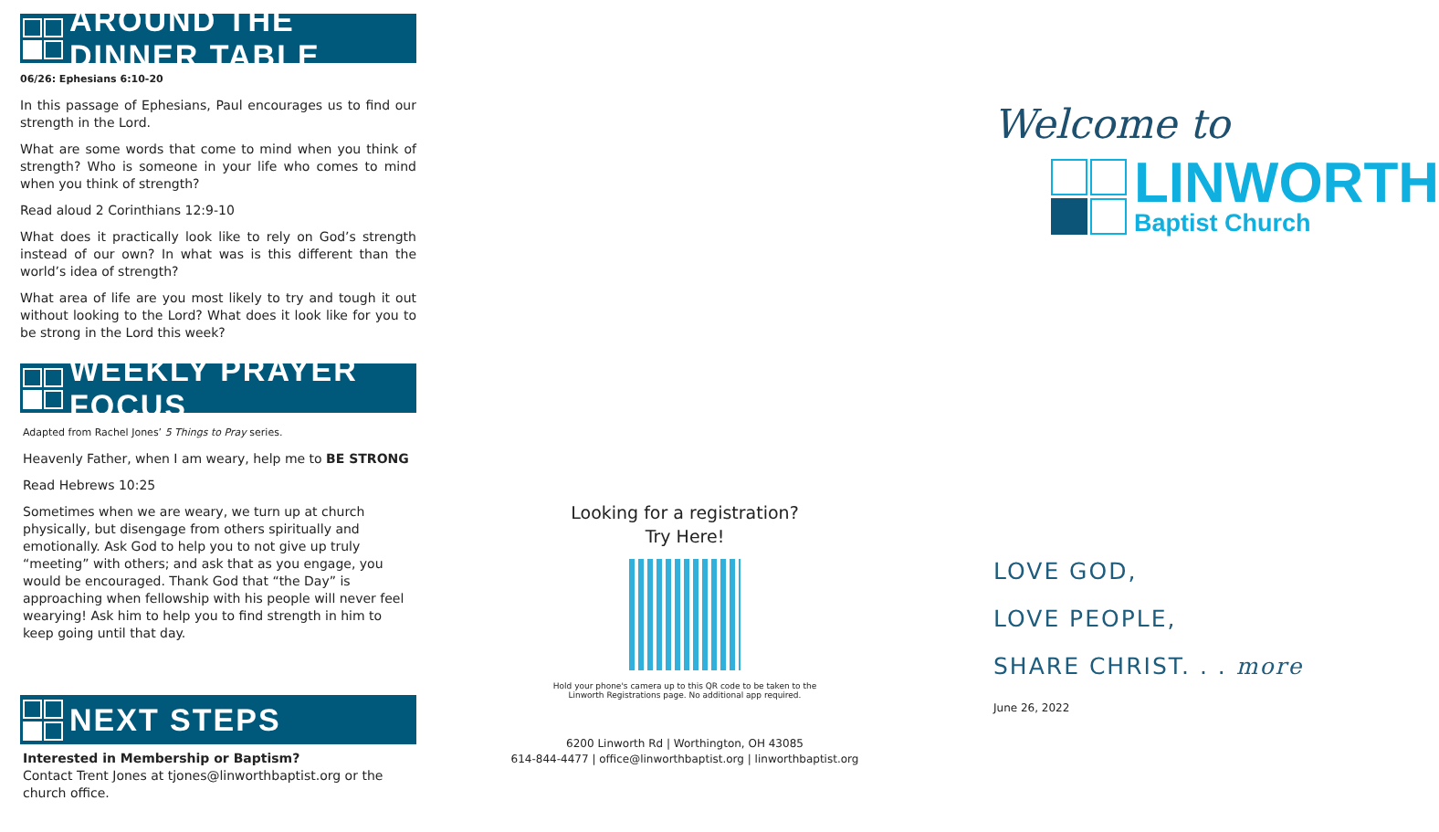AROUND THE DINNER TABLE
06/26: Ephesians 6:10-20
In this passage of Ephesians, Paul encourages us to find our strength in the Lord.
What are some words that come to mind when you think of strength? Who is someone in your life who comes to mind when you think of strength?
Read aloud 2 Corinthians 12:9-10
What does it practically look like to rely on God’s strength instead of our own? In what was is this different than the world’s idea of strength?
What area of life are you most likely to try and tough it out without looking to the Lord? What does it look like for you to be strong in the Lord this week?
WEEKLY PRAYER FOCUS
Adapted from Rachel Jones’ 5 Things to Pray series.
Heavenly Father, when I am weary, help me to BE STRONG
Read Hebrews 10:25
Sometimes when we are weary, we turn up at church physically, but disengage from others spiritually and emotionally. Ask God to help you to not give up truly “meeting” with others; and ask that as you engage, you would be encouraged. Thank God that “the Day” is approaching when fellowship with his people will never feel wearying! Ask him to help you to find strength in him to keep going until that day.
NEXT STEPS
Interested in Membership or Baptism?
Contact Trent Jones at tjones@linworthbaptist.org or the church office.
Looking for a registration?
Try Here!
Hold your phone's camera up to this QR code to be taken to the
Linworth Registrations page. No additional app required.
6200 Linworth Rd | Worthington, OH 43085
614-844-4477 | office@linworthbaptist.org | linworthbaptist.org
Welcome to
LINWORTH
Baptist Church
LOVE GOD,
LOVE PEOPLE,
SHARE CHRIST. . . more
June 26, 2022